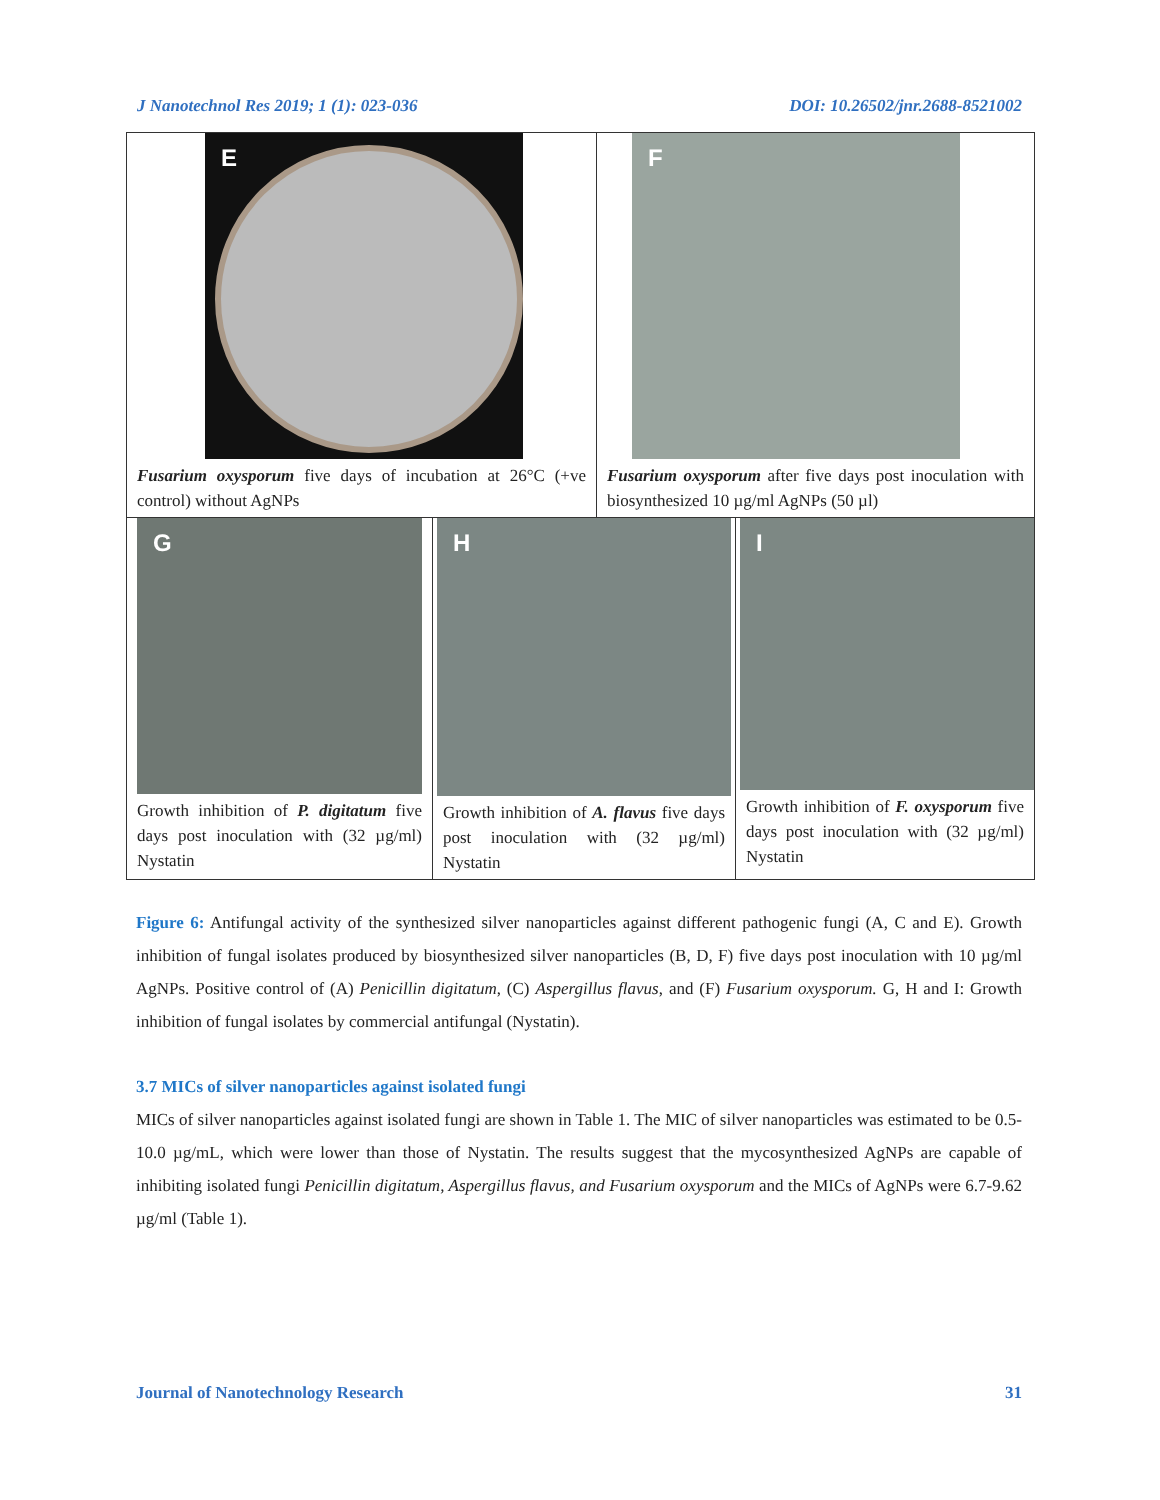J Nanotechnol Res 2019; 1 (1): 023-036 DOI: 10.26502/jnr.2688-8521002
E
Fusarium oxysporum five days of incubation at 26°C (+ve control) without AgNPs
F
Fusarium oxysporum after five days post inoculation with biosynthesized 10 µg/ml AgNPs (50 µl)
G
Growth inhibition of P. digitatum five days post inoculation with (32 µg/ml) Nystatin
H
Growth inhibition of A. flavus five days post inoculation with (32 µg/ml) Nystatin
I
Growth inhibition of F. oxysporum five days post inoculation with (32 µg/ml) Nystatin
Figure 6: Antifungal activity of the synthesized silver nanoparticles against different pathogenic fungi (A, C and E). Growth inhibition of fungal isolates produced by biosynthesized silver nanoparticles (B, D, F) five days post inoculation with 10 µg/ml AgNPs. Positive control of (A) Penicillin digitatum, (C) Aspergillus flavus, and (F) Fusarium oxysporum. G, H and I: Growth inhibition of fungal isolates by commercial antifungal (Nystatin).
3.7 MICs of silver nanoparticles against isolated fungi
MICs of silver nanoparticles against isolated fungi are shown in Table 1. The MIC of silver nanoparticles was estimated to be 0.5-10.0 µg/mL, which were lower than those of Nystatin. The results suggest that the mycosynthesized AgNPs are capable of inhibiting isolated fungi Penicillin digitatum, Aspergillus flavus, and Fusarium oxysporum and the MICs of AgNPs were 6.7-9.62 µg/ml (Table 1).
Journal of Nanotechnology Research 31